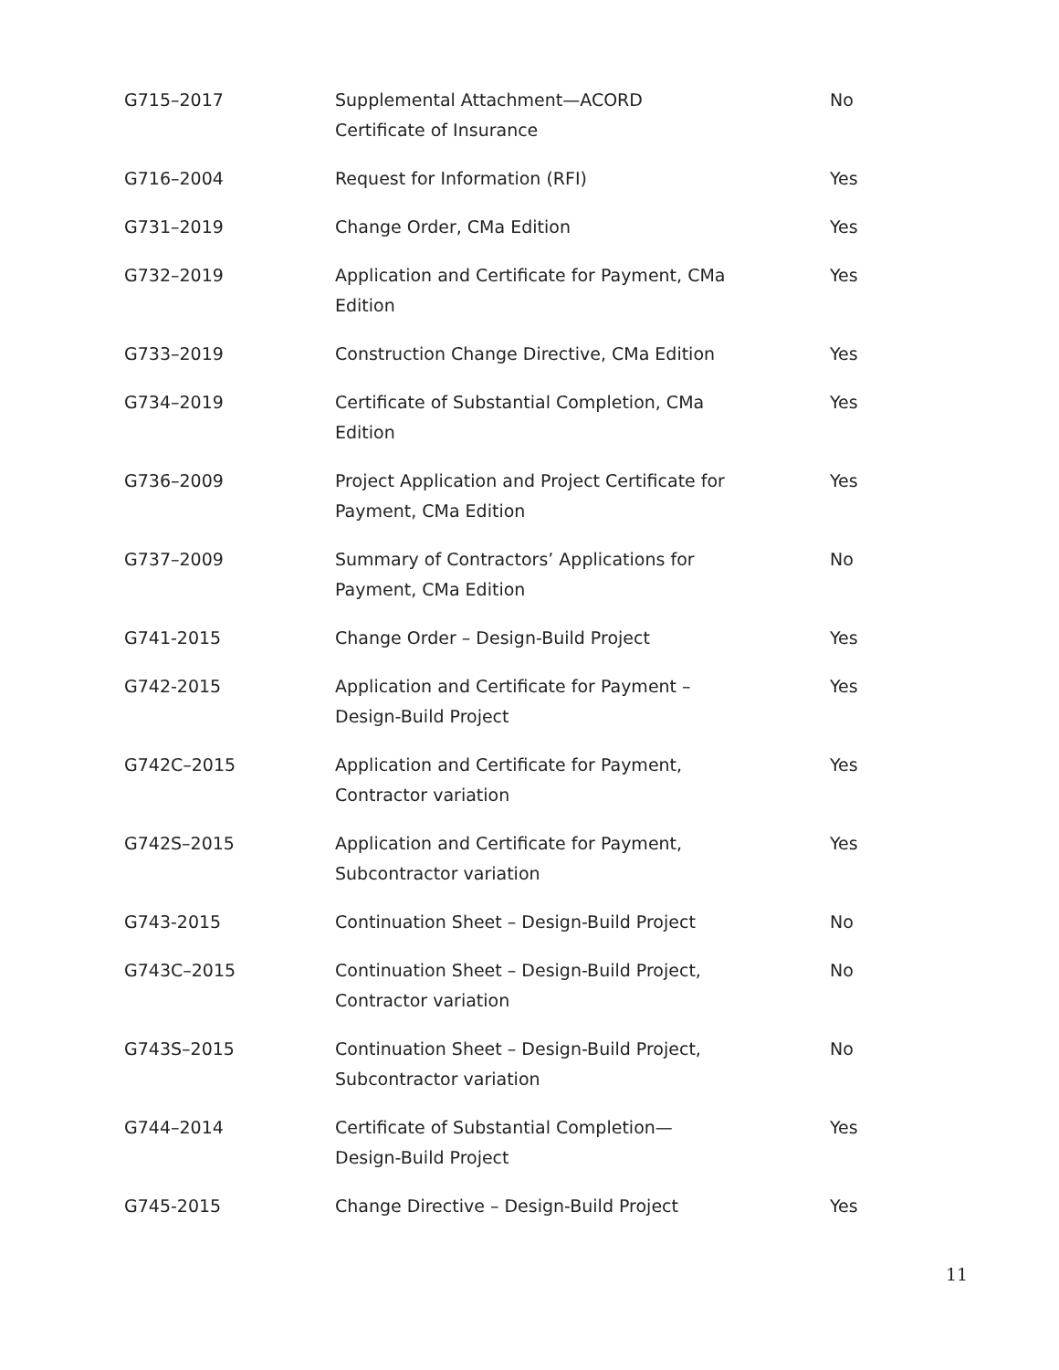| G715–2017 | Supplemental Attachment—ACORD Certificate of Insurance | No |
| G716–2004 | Request for Information (RFI) | Yes |
| G731–2019 | Change Order, CMa Edition | Yes |
| G732–2019 | Application and Certificate for Payment, CMa Edition | Yes |
| G733–2019 | Construction Change Directive, CMa Edition | Yes |
| G734–2019 | Certificate of Substantial Completion, CMa Edition | Yes |
| G736–2009 | Project Application and Project Certificate for Payment, CMa Edition | Yes |
| G737–2009 | Summary of Contractors’ Applications for Payment, CMa Edition | No |
| G741-2015 | Change Order – Design-Build Project | Yes |
| G742-2015 | Application and Certificate for Payment – Design-Build Project | Yes |
| G742C–2015 | Application and Certificate for Payment, Contractor variation | Yes |
| G742S–2015 | Application and Certificate for Payment, Subcontractor variation | Yes |
| G743-2015 | Continuation Sheet – Design-Build Project | No |
| G743C–2015 | Continuation Sheet – Design-Build Project, Contractor variation | No |
| G743S–2015 | Continuation Sheet – Design-Build Project, Subcontractor variation | No |
| G744–2014 | Certificate of Substantial Completion—Design-Build Project | Yes |
| G745-2015 | Change Directive – Design-Build Project | Yes |
11